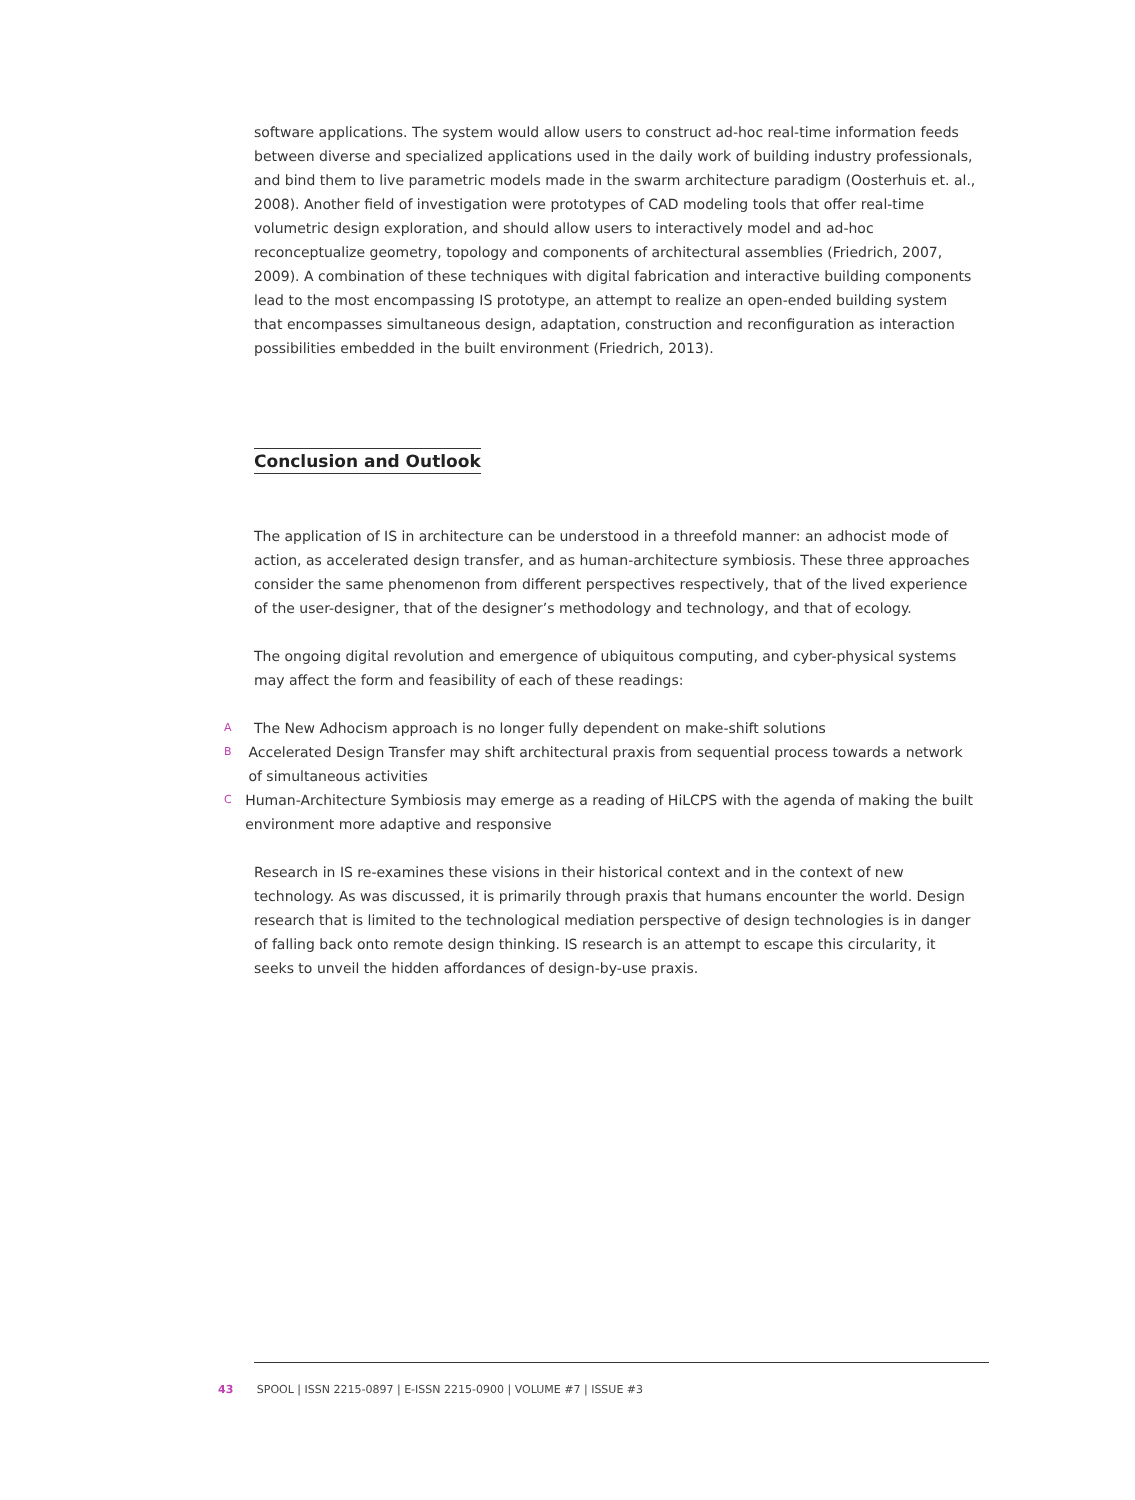software applications. The system would allow users to construct ad-hoc real-time information feeds between diverse and specialized applications used in the daily work of building industry professionals, and bind them to live parametric models made in the swarm architecture paradigm (Oosterhuis et. al., 2008). Another field of investigation were prototypes of CAD modeling tools that offer real-time volumetric design exploration, and should allow users to interactively model and ad-hoc reconceptualize geometry, topology and components of architectural assemblies (Friedrich, 2007, 2009). A combination of these techniques with digital fabrication and interactive building components lead to the most encompassing IS prototype, an attempt to realize an open-ended building system that encompasses simultaneous design, adaptation, construction and reconfiguration as interaction possibilities embedded in the built environment (Friedrich, 2013).
Conclusion and Outlook
The application of IS in architecture can be understood in a threefold manner: an adhocist mode of action, as accelerated design transfer, and as human-architecture symbiosis. These three approaches consider the same phenomenon from different perspectives respectively, that of the lived experience of the user-designer, that of the designer’s methodology and technology, and that of ecology.
The ongoing digital revolution and emergence of ubiquitous computing, and cyber-physical systems may affect the form and feasibility of each of these readings:
A The New Adhocism approach is no longer fully dependent on make-shift solutions
B Accelerated Design Transfer may shift architectural praxis from sequential process towards a network of simultaneous activities
C Human-Architecture Symbiosis may emerge as a reading of HiLCPS with the agenda of making the built environment more adaptive and responsive
Research in IS re-examines these visions in their historical context and in the context of new technology. As was discussed, it is primarily through praxis that humans encounter the world. Design research that is limited to the technological mediation perspective of design technologies is in danger of falling back onto remote design thinking. IS research is an attempt to escape this circularity, it seeks to unveil the hidden affordances of design-by-use praxis.
43 SPOOL | ISSN 2215-0897 | E-ISSN 2215-0900 | VOLUME #7 | ISSUE #3